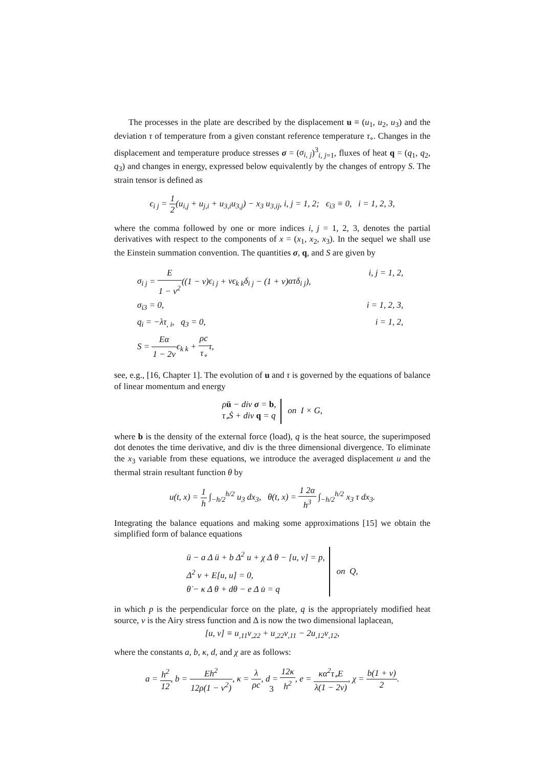The processes in the plate are described by the displacement u ≡ (u<sub>1</sub>, u<sub>2</sub>, u<sub>3</sub>) and the deviation τ of temperature from a given constant reference temperature τ<sub>∘</sub>. Changes in the displacement and temperature produce stresses σ = (σ<sub>i, j</sub>)<sup>3</sup><sub>i, j=1</sub>, fluxes of heat q = (q<sub>1</sub>, q<sub>2</sub>, q<sub>3</sub>) and changes in energy, expressed below equivalently by the changes of entropy S. The strain tensor is defined as
ϵ<sub>i j</sub> = 1 2(u<sub>i,j</sub> + u<sub>j,i</sub> + u<sub>3,i</sub>u<sub>3,j</sub>) − x<sub>3</sub> u<sub>3,ij</sub>, i, j = 1, 2; ϵ<sub>i</sub><sub>3</sub> ≡ 0, i = 1, 2, 3,
where the comma followed by one or more indices i, j = 1, 2, 3, denotes the partial derivatives with respect to the components of x = (x<sub>1</sub>, x<sub>2</sub>, x<sub>3</sub>). In the sequel we shall use the Einstein summation convention. The quantities σ, q, and S are given by
σ<sub>i j</sub> = E 1 − ν<sup>2</sup>((1 − ν)ϵ<sub>i j</sub> + νϵ<sub>k k</sub>δ<sub>i j</sub> − (1 + ν)ατδ<sub>i j</sub>), i, j = 1, 2,
σ<sub>i</sub><sub>3</sub> = 0, i = 1, 2, 3,
q<sub>i</sub> = −λτ<sub>, i</sub>, q<sub>3</sub> = 0, i = 1, 2,
S = Eα 1 − 2ν ϵ<sub>k k</sub> + ρc τ<sub>∘</sub>τ,
see, e.g., [16, Chapter 1]. The evolution of u and τ is governed by the equations of balance of linear momentum and energy
ρü − div σ = b,
τ<sub>∘</sub>Ṡ + div q = q on I × G,
where b is the density of the external force (load), q is the heat source, the superimposed dot denotes the time derivative, and div is the three dimensional divergence. To eliminate the x<sub>3</sub> variable from these equations, we introduce the averaged displacement u and the thermal strain resultant function θ by
u(t, x) = 1 h ∫<sub>−h/2</sub><sup>h/2</sup> u<sub>3</sub> dx<sub>3</sub>, θ(t, x) = 1 2α h<sup>3</sup> ∫<sub>−h/2</sub><sup>h/2</sup> x<sub>3</sub> τ dx<sub>3</sub>.
Integrating the balance equations and making some approximations [15] we obtain the simplified form of balance equations
ü − a Δ ü + b Δ<sup>2</sup> u + χ Δ θ − [u, v] = p,
Δ<sup>2</sup> v + E[u, u] = 0,
θ̇ − κ Δ θ + dθ − e Δ u̇ = q on Q,
in which p is the perpendicular force on the plate, q is the appropriately modified heat source, v is the Airy stress function and Δ is now the two dimensional laplacean,
[u, v] ≡ u<sub>,11</sub>v<sub>,22</sub> + u<sub>,22</sub>v<sub>,11</sub> − 2u<sub>,12</sub>v<sub>,12</sub>,
where the constants a, b, κ, d, and χ are as follows:
a = h<sup>2</sup> 12, b = Eh<sup>2</sup> 12ρ(1 − ν<sup>2</sup>), κ = λ ρc, d = 12κ h<sup>2</sup>, e = κα<sup>2</sup>τ<sub>∘</sub>E λ(1 − 2ν), χ = b(1 + ν) 2.
3